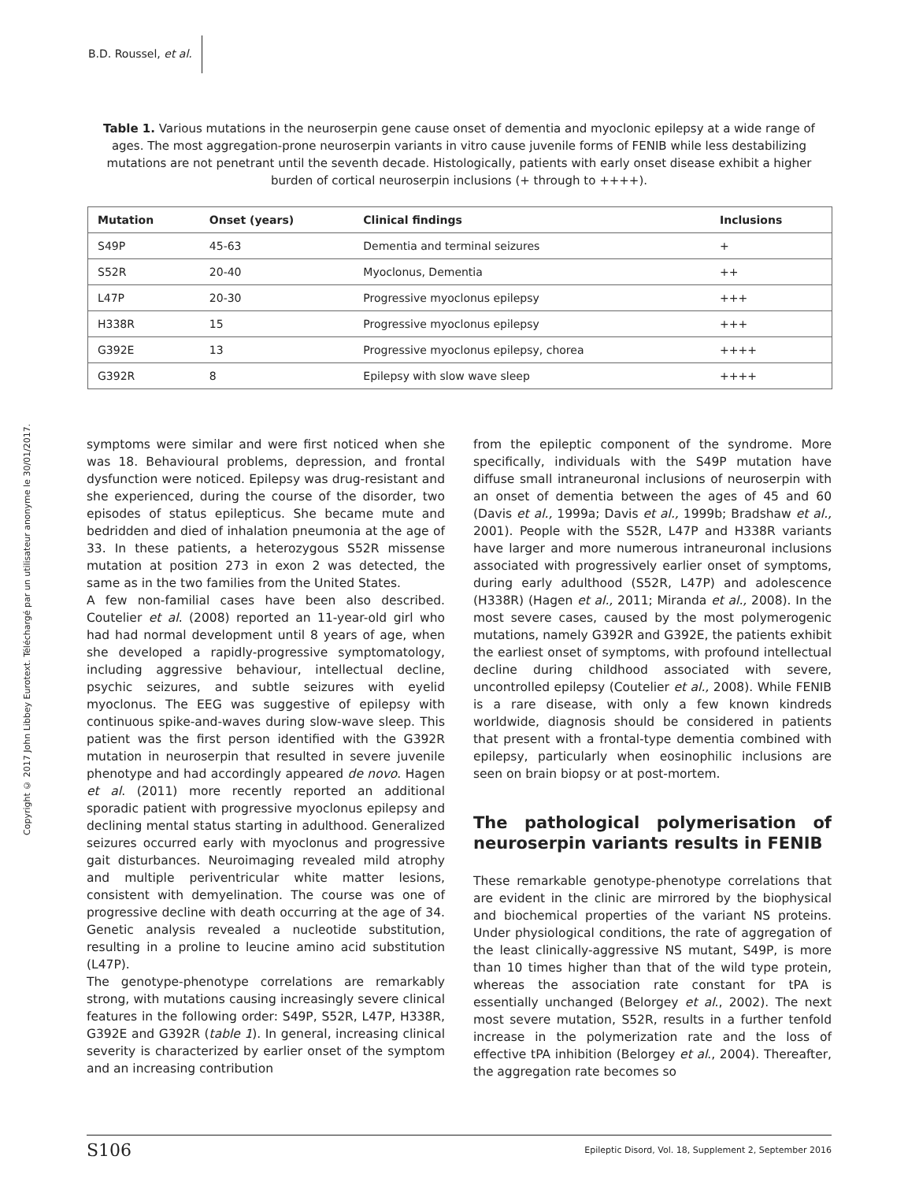B.D. Roussel, et al.
Copyright © 2017 John Libbey Eurotext. Téléchargé par un utilisateur anonyme le 30/01/2017.
Table 1. Various mutations in the neuroserpin gene cause onset of dementia and myoclonic epilepsy at a wide range of ages. The most aggregation-prone neuroserpin variants in vitro cause juvenile forms of FENIB while less destabilizing mutations are not penetrant until the seventh decade. Histologically, patients with early onset disease exhibit a higher burden of cortical neuroserpin inclusions (+ through to ++++).
| Mutation | Onset (years) | Clinical findings | Inclusions |
| --- | --- | --- | --- |
| S49P | 45-63 | Dementia and terminal seizures | + |
| S52R | 20-40 | Myoclonus, Dementia | ++ |
| L47P | 20-30 | Progressive myoclonus epilepsy | +++ |
| H338R | 15 | Progressive myoclonus epilepsy | +++ |
| G392E | 13 | Progressive myoclonus epilepsy, chorea | ++++ |
| G392R | 8 | Epilepsy with slow wave sleep | ++++ |
symptoms were similar and were first noticed when she was 18. Behavioural problems, depression, and frontal dysfunction were noticed. Epilepsy was drug-resistant and she experienced, during the course of the disorder, two episodes of status epilepticus. She became mute and bedridden and died of inhalation pneumonia at the age of 33. In these patients, a heterozygous S52R missense mutation at position 273 in exon 2 was detected, the same as in the two families from the United States.
A few non-familial cases have been also described. Coutelier et al. (2008) reported an 11-year-old girl who had had normal development until 8 years of age, when she developed a rapidly-progressive symptomatology, including aggressive behaviour, intellectual decline, psychic seizures, and subtle seizures with eyelid myoclonus. The EEG was suggestive of epilepsy with continuous spike-and-waves during slow-wave sleep. This patient was the first person identified with the G392R mutation in neuroserpin that resulted in severe juvenile phenotype and had accordingly appeared de novo. Hagen et al. (2011) more recently reported an additional sporadic patient with progressive myoclonus epilepsy and declining mental status starting in adulthood. Generalized seizures occurred early with myoclonus and progressive gait disturbances. Neuroimaging revealed mild atrophy and multiple periventricular white matter lesions, consistent with demyelination. The course was one of progressive decline with death occurring at the age of 34. Genetic analysis revealed a nucleotide substitution, resulting in a proline to leucine amino acid substitution (L47P).
The genotype-phenotype correlations are remarkably strong, with mutations causing increasingly severe clinical features in the following order: S49P, S52R, L47P, H338R, G392E and G392R (table 1). In general, increasing clinical severity is characterized by earlier onset of the symptom and an increasing contribution
from the epileptic component of the syndrome. More specifically, individuals with the S49P mutation have diffuse small intraneuronal inclusions of neuroserpin with an onset of dementia between the ages of 45 and 60 (Davis et al., 1999a; Davis et al., 1999b; Bradshaw et al., 2001). People with the S52R, L47P and H338R variants have larger and more numerous intraneuronal inclusions associated with progressively earlier onset of symptoms, during early adulthood (S52R, L47P) and adolescence (H338R) (Hagen et al., 2011; Miranda et al., 2008). In the most severe cases, caused by the most polymerogenic mutations, namely G392R and G392E, the patients exhibit the earliest onset of symptoms, with profound intellectual decline during childhood associated with severe, uncontrolled epilepsy (Coutelier et al., 2008). While FENIB is a rare disease, with only a few known kindreds worldwide, diagnosis should be considered in patients that present with a frontal-type dementia combined with epilepsy, particularly when eosinophilic inclusions are seen on brain biopsy or at post-mortem.
The pathological polymerisation of neuroserpin variants results in FENIB
These remarkable genotype-phenotype correlations that are evident in the clinic are mirrored by the biophysical and biochemical properties of the variant NS proteins. Under physiological conditions, the rate of aggregation of the least clinically-aggressive NS mutant, S49P, is more than 10 times higher than that of the wild type protein, whereas the association rate constant for tPA is essentially unchanged (Belorgey et al., 2002). The next most severe mutation, S52R, results in a further tenfold increase in the polymerization rate and the loss of effective tPA inhibition (Belorgey et al., 2004). Thereafter, the aggregation rate becomes so
S106 Epileptic Disord, Vol. 18, Supplement 2, September 2016